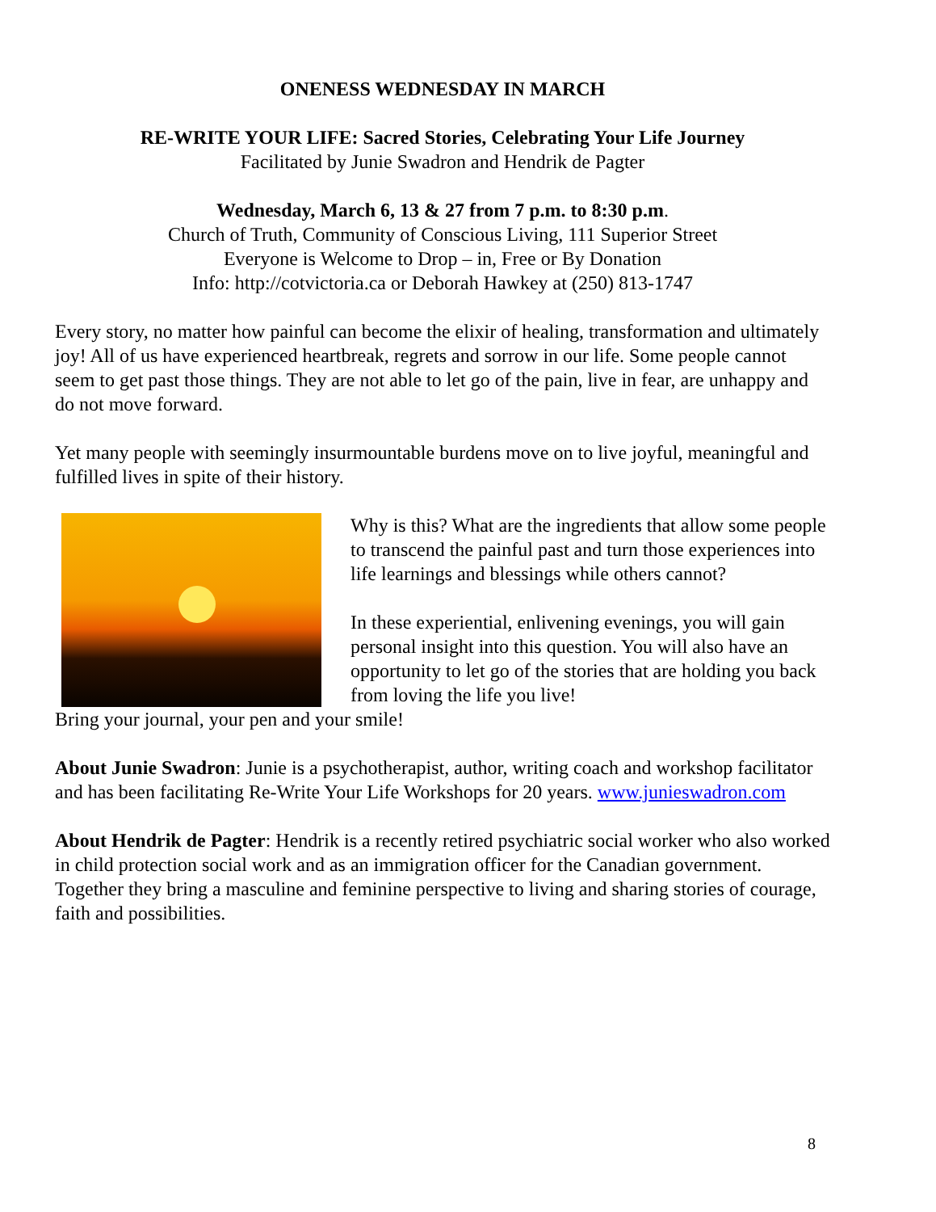ONENESS WEDNESDAY IN MARCH
RE-WRITE YOUR LIFE: Sacred Stories, Celebrating Your Life Journey
Facilitated by Junie Swadron and Hendrik de Pagter
Wednesday, March 6, 13 & 27 from 7 p.m. to 8:30 p.m.
Church of Truth, Community of Conscious Living, 111 Superior Street
Everyone is Welcome to Drop – in, Free or By Donation
Info: http://cotvictoria.ca or Deborah Hawkey at (250) 813-1747
Every story, no matter how painful can become the elixir of healing, transformation and ultimately joy! All of us have experienced heartbreak, regrets and sorrow in our life. Some people cannot seem to get past those things. They are not able to let go of the pain, live in fear, are unhappy and do not move forward.
Yet many people with seemingly insurmountable burdens move on to live joyful, meaningful and fulfilled lives in spite of their history.
Why is this? What are the ingredients that allow some people to transcend the painful past and turn those experiences into life learnings and blessings while others cannot?
In these experiential, enlivening evenings, you will gain personal insight into this question. You will also have an opportunity to let go of the stories that are holding you back from loving the life you live!
Bring your journal, your pen and your smile!
About Junie Swadron: Junie is a psychotherapist, author, writing coach and workshop facilitator and has been facilitating Re-Write Your Life Workshops for 20 years. www.junieswadron.com
About Hendrik de Pagter: Hendrik is a recently retired psychiatric social worker who also worked in child protection social work and as an immigration officer for the Canadian government. Together they bring a masculine and feminine perspective to living and sharing stories of courage, faith and possibilities.
8